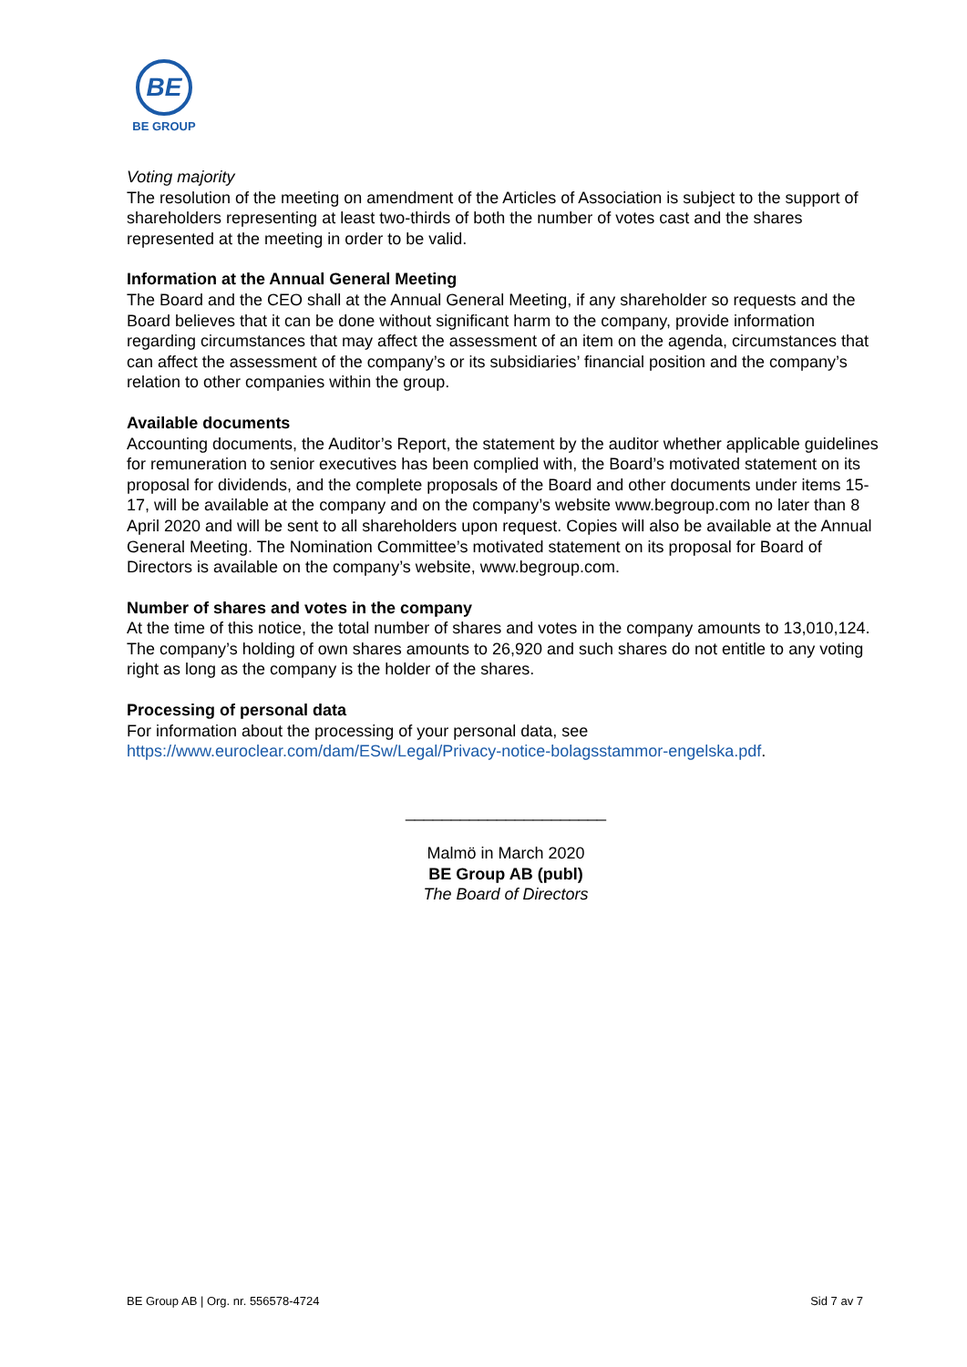BE
BE GROUP
Voting majority
The resolution of the meeting on amendment of the Articles of Association is subject to the support of shareholders representing at least two-thirds of both the number of votes cast and the shares represented at the meeting in order to be valid.
Information at the Annual General Meeting
The Board and the CEO shall at the Annual General Meeting, if any shareholder so requests and the Board believes that it can be done without significant harm to the company, provide information regarding circumstances that may affect the assessment of an item on the agenda, circumstances that can affect the assessment of the company’s or its subsidiaries’ financial position and the company’s relation to other companies within the group.
Available documents
Accounting documents, the Auditor’s Report, the statement by the auditor whether applicable guidelines for remuneration to senior executives has been complied with, the Board’s motivated statement on its proposal for dividends, and the complete proposals of the Board and other documents under items 15-17, will be available at the company and on the company’s website www.begroup.com no later than 8 April 2020 and will be sent to all shareholders upon request. Copies will also be available at the Annual General Meeting. The Nomination Committee’s motivated statement on its proposal for Board of Directors is available on the company’s website, www.begroup.com.
Number of shares and votes in the company
At the time of this notice, the total number of shares and votes in the company amounts to 13,010,124. The company’s holding of own shares amounts to 26,920 and such shares do not entitle to any voting right as long as the company is the holder of the shares.
Processing of personal data
For information about the processing of your personal data, see https://www.euroclear.com/dam/ESw/Legal/Privacy-notice-bolagsstammor-engelska.pdf.
______________________
Malmö in March 2020
BE Group AB (publ)
The Board of Directors
BE Group AB | Org. nr. 556578-4724 Sid 7 av 7